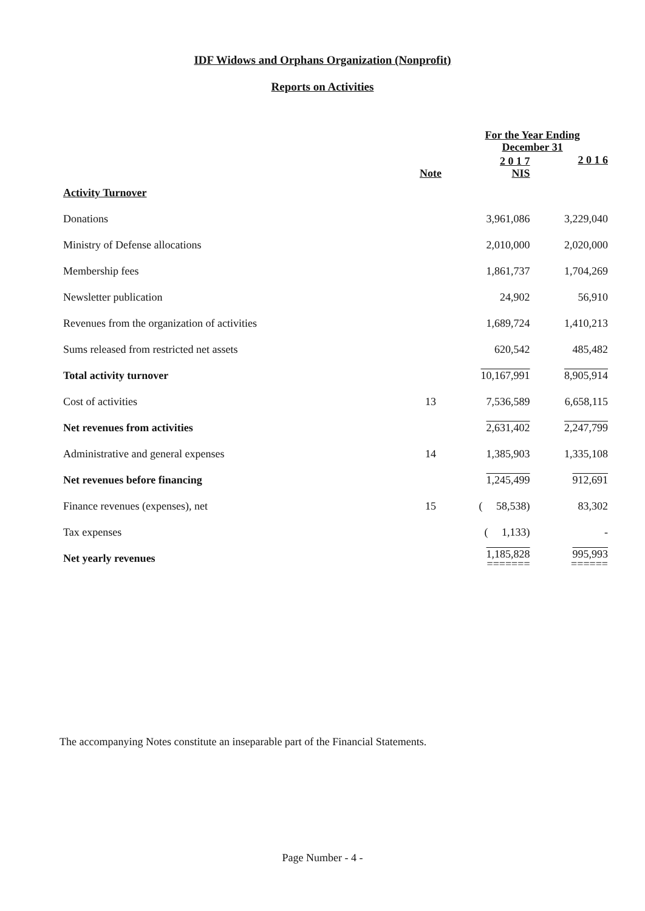IDF Widows and Orphans Organization (Nonprofit)
Reports on Activities
| | | For the Year Ending December 31 | |
| | Note | 2 0 1 7 NIS | 2 0 1 6 |
| Activity Turnover | | | |
| Donations | | 3,961,086 | 3,229,040 |
| Ministry of Defense allocations | | 2,010,000 | 2,020,000 |
| Membership fees | | 1,861,737 | 1,704,269 |
| Newsletter publication | | 24,902 | 56,910 |
| Revenues from the organization of activities | | 1,689,724 | 1,410,213 |
| Sums released from restricted net assets | | 620,542 | 485,482 |
| Total activity turnover | | 10,167,991 | 8,905,914 |
| Cost of activities | 13 | 7,536,589 | 6,658,115 |
| Net revenues from activities | | 2,631,402 | 2,247,799 |
| Administrative and general expenses | 14 | 1,385,903 | 1,335,108 |
| Net revenues before financing | | 1,245,499 | 912,691 |
| Finance revenues (expenses), net | 15 | ( 58,538) | 83,302 |
| Tax expenses | | ( 1,133) | - |
| Net yearly revenues | | 1,185,828 ======= | 995,993 ====== |
The accompanying Notes constitute an inseparable part of the Financial Statements.
Page Number - 4 -